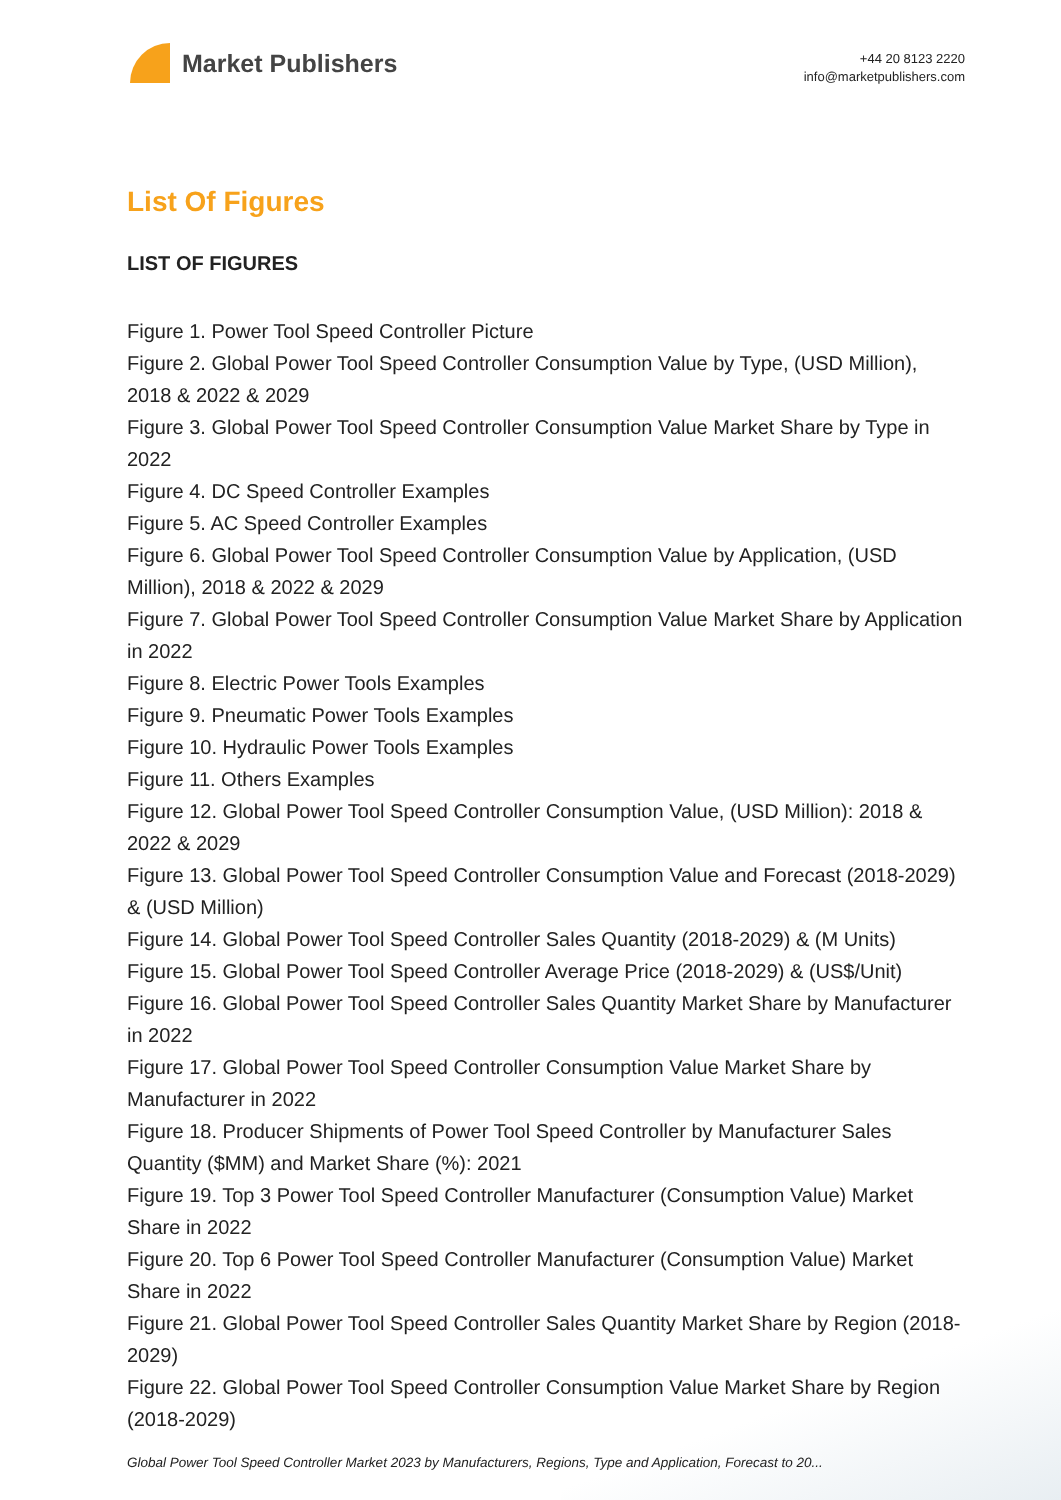Market Publishers
+44 20 8123 2220
info@marketpublishers.com
List Of Figures
LIST OF FIGURES
Figure 1. Power Tool Speed Controller Picture
Figure 2. Global Power Tool Speed Controller Consumption Value by Type, (USD Million), 2018 & 2022 & 2029
Figure 3. Global Power Tool Speed Controller Consumption Value Market Share by Type in 2022
Figure 4. DC Speed Controller Examples
Figure 5. AC Speed Controller Examples
Figure 6. Global Power Tool Speed Controller Consumption Value by Application, (USD Million), 2018 & 2022 & 2029
Figure 7. Global Power Tool Speed Controller Consumption Value Market Share by Application in 2022
Figure 8. Electric Power Tools Examples
Figure 9. Pneumatic Power Tools Examples
Figure 10. Hydraulic Power Tools Examples
Figure 11. Others Examples
Figure 12. Global Power Tool Speed Controller Consumption Value, (USD Million): 2018 & 2022 & 2029
Figure 13. Global Power Tool Speed Controller Consumption Value and Forecast (2018-2029) & (USD Million)
Figure 14. Global Power Tool Speed Controller Sales Quantity (2018-2029) & (M Units)
Figure 15. Global Power Tool Speed Controller Average Price (2018-2029) & (US$/Unit)
Figure 16. Global Power Tool Speed Controller Sales Quantity Market Share by Manufacturer in 2022
Figure 17. Global Power Tool Speed Controller Consumption Value Market Share by Manufacturer in 2022
Figure 18. Producer Shipments of Power Tool Speed Controller by Manufacturer Sales Quantity ($MM) and Market Share (%): 2021
Figure 19. Top 3 Power Tool Speed Controller Manufacturer (Consumption Value) Market Share in 2022
Figure 20. Top 6 Power Tool Speed Controller Manufacturer (Consumption Value) Market Share in 2022
Figure 21. Global Power Tool Speed Controller Sales Quantity Market Share by Region (2018-2029)
Figure 22. Global Power Tool Speed Controller Consumption Value Market Share by Region (2018-2029)
Global Power Tool Speed Controller Market 2023 by Manufacturers, Regions, Type and Application, Forecast to 20...